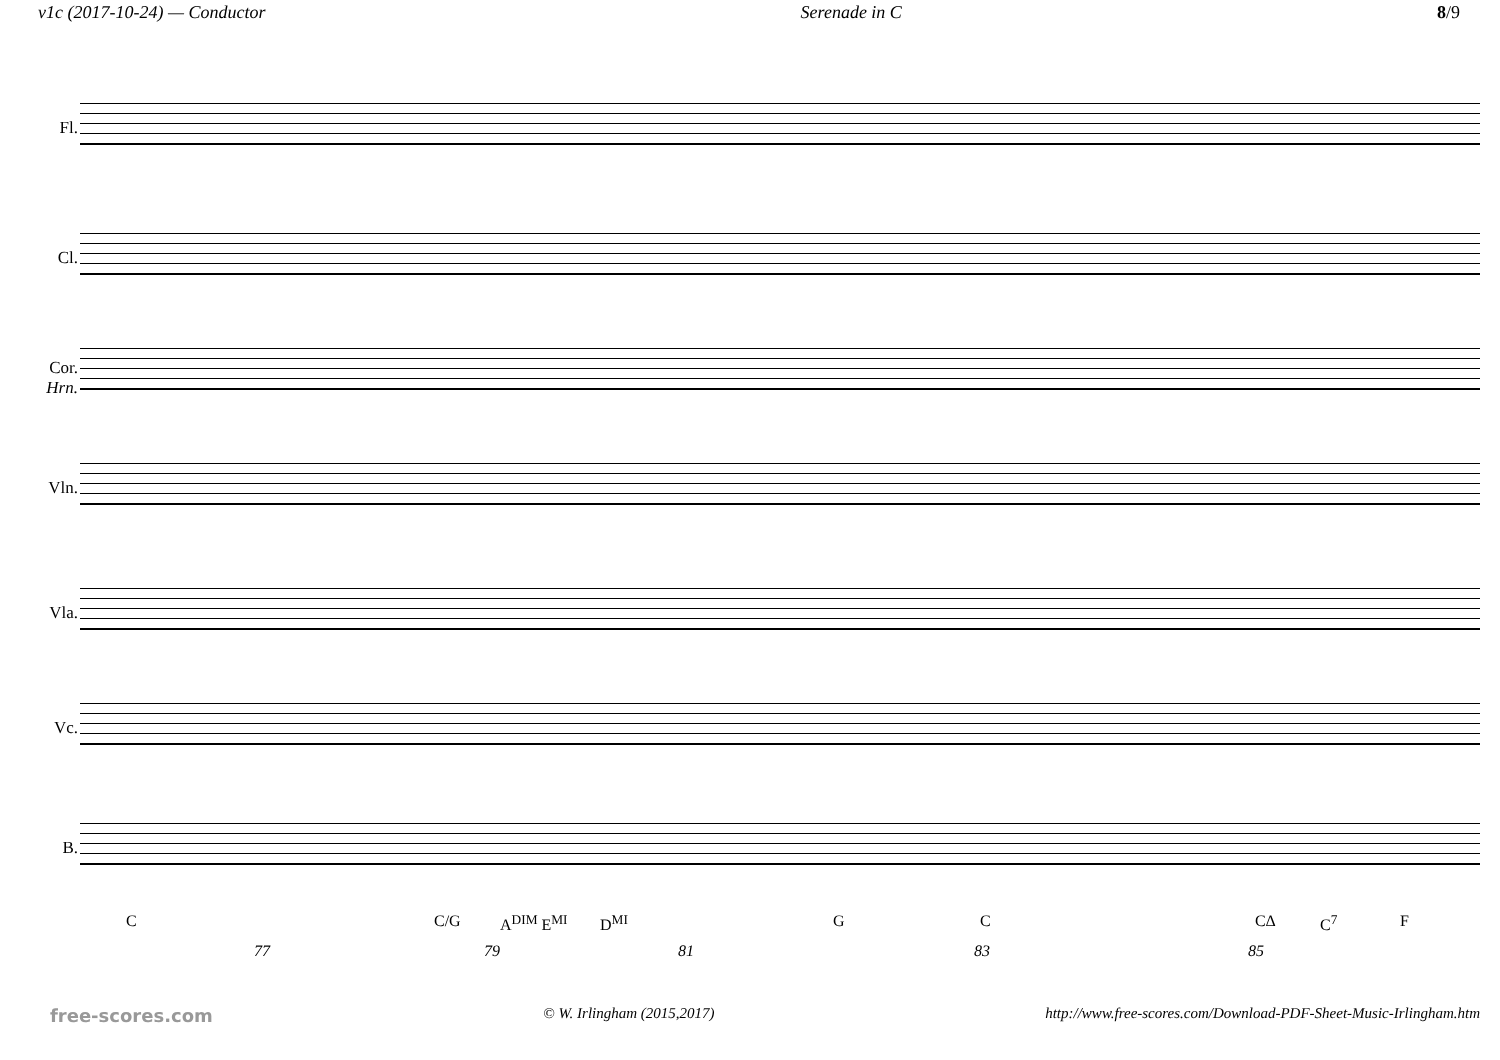v1c (2017-10-24) — Conductor Serenade in C 8/9
Fl.
Cl.
Cor.
Hrn.
Vln.
Vla.
Vc.
B.
C C/G A<sup>DIM</sup> E<sup>MI</sup> D<sup>MI</sup> G C C∆ C<sup>7</sup> F
77 79 81 83 85
free-scores.com © W. Irlingham (2015,2017) http://www.free-scores.com/Download-PDF-Sheet-Music-Irlingham.htm